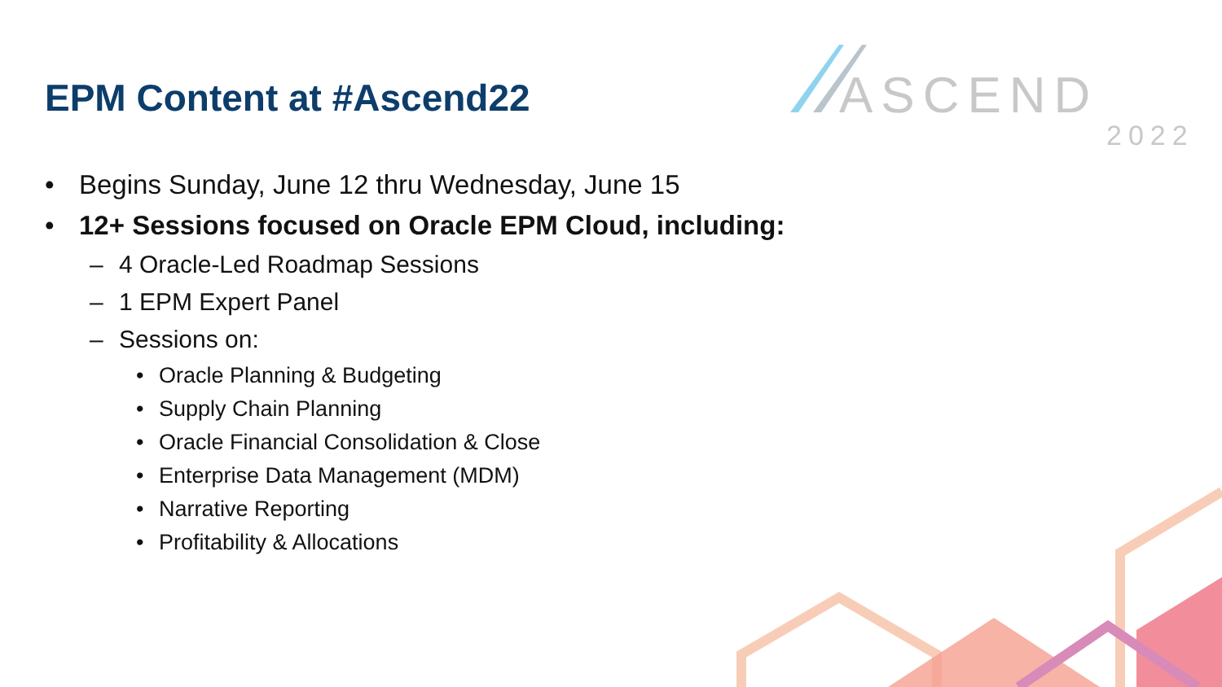EPM Content at #Ascend22
ASCEND
2022
• Begins Sunday, June 12 thru Wednesday, June 15
• 12+ Sessions focused on Oracle EPM Cloud, including:
– 4 Oracle-Led Roadmap Sessions
– 1 EPM Expert Panel
– Sessions on:
• Oracle Planning & Budgeting
• Supply Chain Planning
• Oracle Financial Consolidation & Close
• Enterprise Data Management (MDM)
• Narrative Reporting
• Profitability & Allocations